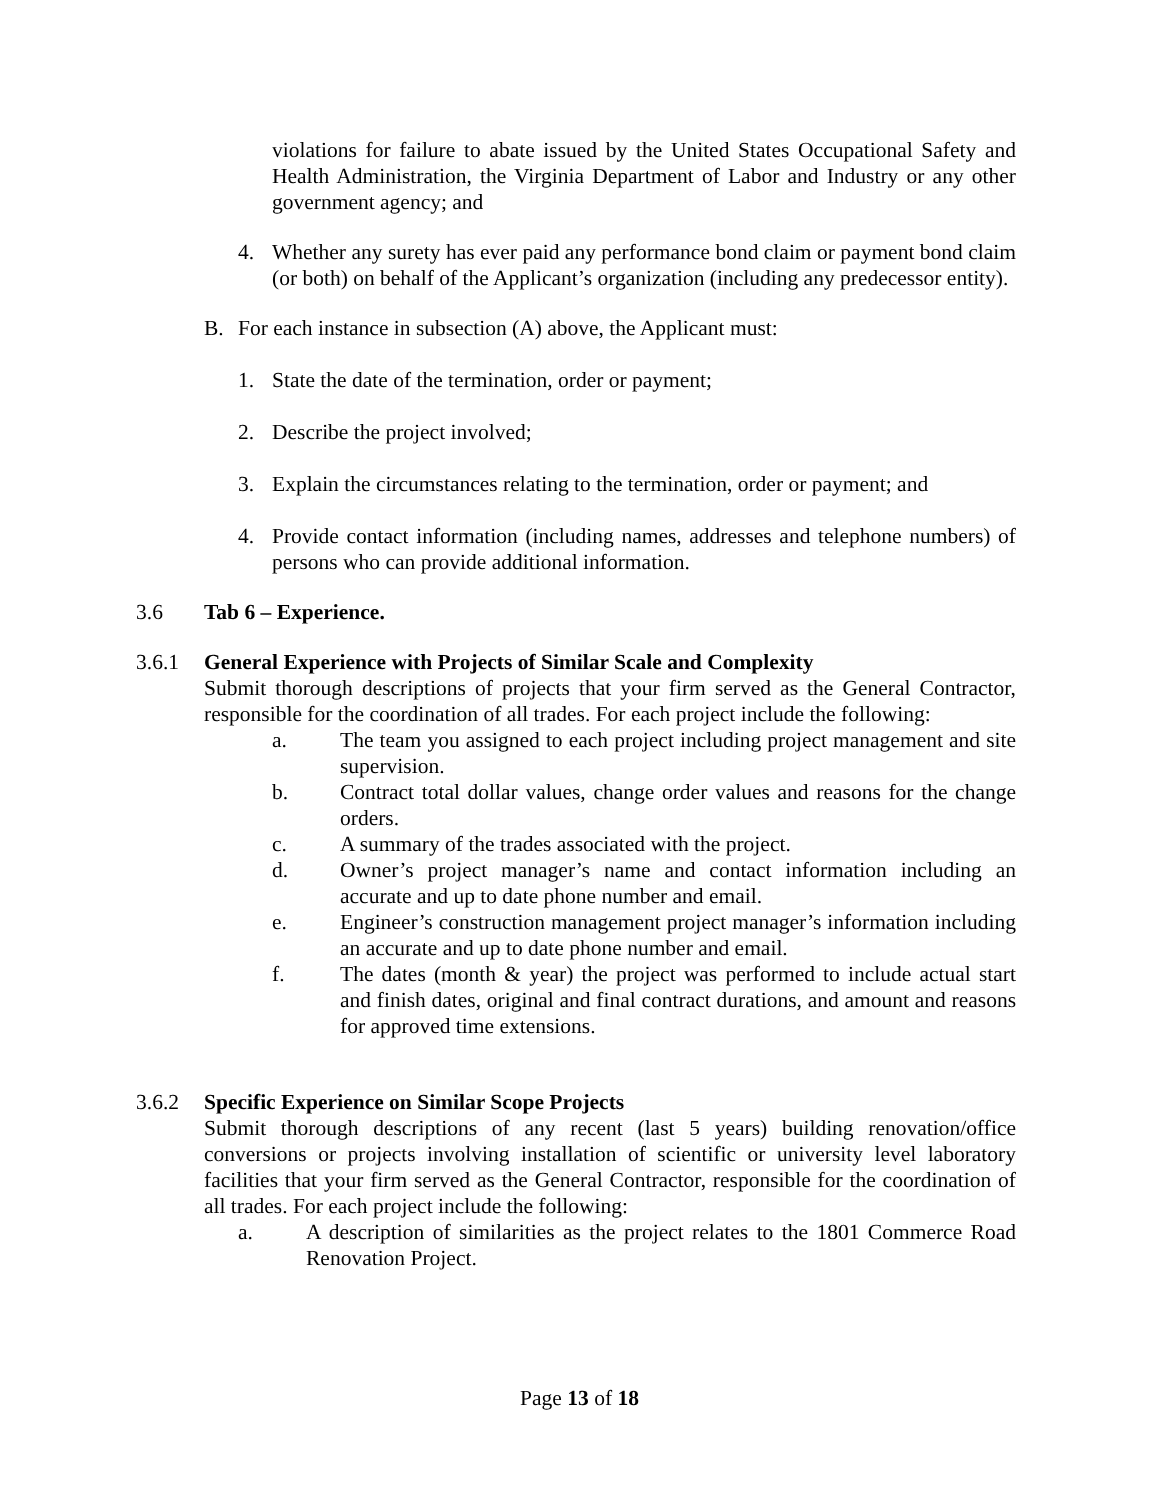violations for failure to abate issued by the United States Occupational Safety and Health Administration, the Virginia Department of Labor and Industry or any other government agency; and
4. Whether any surety has ever paid any performance bond claim or payment bond claim (or both) on behalf of the Applicant’s organization (including any predecessor entity).
B. For each instance in subsection (A) above, the Applicant must:
1. State the date of the termination, order or payment;
2. Describe the project involved;
3. Explain the circumstances relating to the termination, order or payment; and
4. Provide contact information (including names, addresses and telephone numbers) of persons who can provide additional information.
3.6 Tab 6 – Experience.
3.6.1 General Experience with Projects of Similar Scale and Complexity
Submit thorough descriptions of projects that your firm served as the General Contractor, responsible for the coordination of all trades. For each project include the following:
a. The team you assigned to each project including project management and site supervision.
b. Contract total dollar values, change order values and reasons for the change orders.
c. A summary of the trades associated with the project.
d. Owner’s project manager’s name and contact information including an accurate and up to date phone number and email.
e. Engineer’s construction management project manager’s information including an accurate and up to date phone number and email.
f. The dates (month & year) the project was performed to include actual start and finish dates, original and final contract durations, and amount and reasons for approved time extensions.
3.6.2 Specific Experience on Similar Scope Projects
Submit thorough descriptions of any recent (last 5 years) building renovation/office conversions or projects involving installation of scientific or university level laboratory facilities that your firm served as the General Contractor, responsible for the coordination of all trades. For each project include the following:
a. A description of similarities as the project relates to the 1801 Commerce Road Renovation Project.
Page 13 of 18